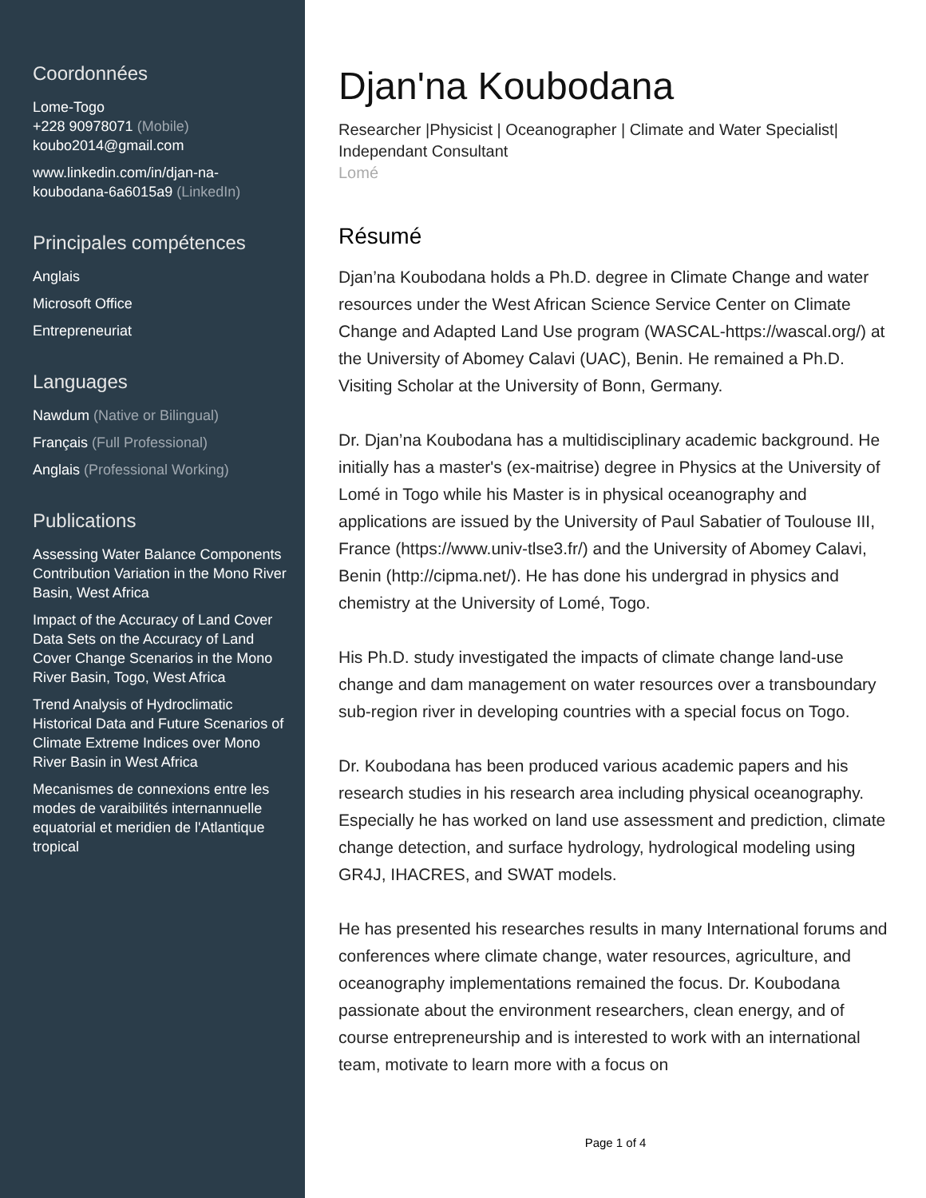Coordonnées
Lome-Togo
+228 90978071 (Mobile)
koubo2014@gmail.com
www.linkedin.com/in/djan-na-koubodana-6a6015a9 (LinkedIn)
Principales compétences
Anglais
Microsoft Office
Entrepreneuriat
Languages
Nawdum (Native or Bilingual)
Français (Full Professional)
Anglais (Professional Working)
Publications
Assessing Water Balance Components Contribution Variation in the Mono River Basin, West Africa
Impact of the Accuracy of Land Cover Data Sets on the Accuracy of Land Cover Change Scenarios in the Mono River Basin, Togo, West Africa
Trend Analysis of Hydroclimatic Historical Data and Future Scenarios of Climate Extreme Indices over Mono River Basin in West Africa
Mecanismes de connexions entre les modes de varaibilités internannuelle equatorial et meridien de l'Atlantique tropical
Djan'na Koubodana
Researcher |Physicist | Oceanographer | Climate and Water Specialist| Independant Consultant
Lomé
Résumé
Djan’na Koubodana holds a Ph.D. degree in Climate Change and water resources under the West African Science Service Center on Climate Change and Adapted Land Use program (WASCAL-https://wascal.org/) at the University of Abomey Calavi (UAC), Benin. He remained a Ph.D. Visiting Scholar at the University of Bonn, Germany.
Dr. Djan’na Koubodana has a multidisciplinary academic background. He initially has a master's (ex-maitrise) degree in Physics at the University of Lomé in Togo while his Master is in physical oceanography and applications are issued by the University of Paul Sabatier of Toulouse III, France (https://www.univ-tlse3.fr/) and the University of Abomey Calavi, Benin (http://cipma.net/). He has done his undergrad in physics and chemistry at the University of Lomé, Togo.
His Ph.D. study investigated the impacts of climate change land-use change and dam management on water resources over a transboundary sub-region river in developing countries with a special focus on Togo.
Dr. Koubodana has been produced various academic papers and his research studies in his research area including physical oceanography. Especially he has worked on land use assessment and prediction, climate change detection, and surface hydrology, hydrological modeling using GR4J, IHACRES, and SWAT models.
He has presented his researches results in many International forums and conferences where climate change, water resources, agriculture, and oceanography implementations remained the focus. Dr. Koubodana passionate about the environment researchers, clean energy, and of course entrepreneurship and is interested to work with an international team, motivate to learn more with a focus on
Page 1 of 4